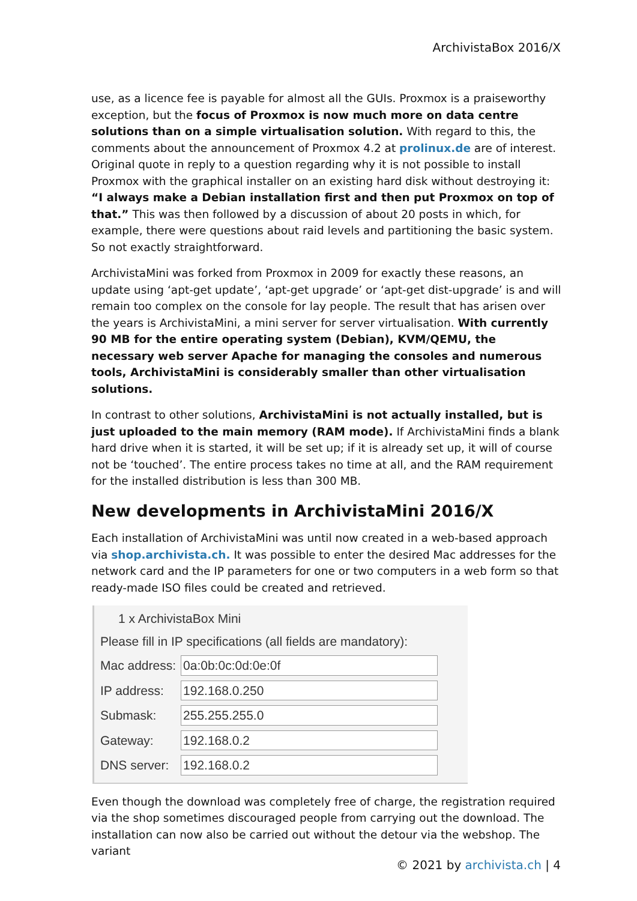ArchivistaBox 2016/X
use, as a licence fee is payable for almost all the GUIs. Proxmox is a praiseworthy exception, but the focus of Proxmox is now much more on data centre solutions than on a simple virtualisation solution. With regard to this, the comments about the announcement of Proxmox 4.2 at prolinux.de are of interest. Original quote in reply to a question regarding why it is not possible to install Proxmox with the graphical installer on an existing hard disk without destroying it: “I always make a Debian installation first and then put Proxmox on top of that.” This was then followed by a discussion of about 20 posts in which, for example, there were questions about raid levels and partitioning the basic system. So not exactly straightforward.
ArchivistaMini was forked from Proxmox in 2009 for exactly these reasons, an update using ‘apt-get update’, ‘apt-get upgrade’ or ‘apt-get dist-upgrade’ is and will remain too complex on the console for lay people. The result that has arisen over the years is ArchivistaMini, a mini server for server virtualisation. With currently 90 MB for the entire operating system (Debian), KVM/QEMU, the necessary web server Apache for managing the consoles and numerous tools, ArchivistaMini is considerably smaller than other virtualisation solutions.
In contrast to other solutions, ArchivistaMini is not actually installed, but is just uploaded to the main memory (RAM mode). If ArchivistaMini finds a blank hard drive when it is started, it will be set up; if it is already set up, it will of course not be ‘touched’. The entire process takes no time at all, and the RAM requirement for the installed distribution is less than 300 MB.
New developments in ArchivistaMini 2016/X
Each installation of ArchivistaMini was until now created in a web-based approach via shop.archivista.ch. It was possible to enter the desired Mac addresses for the network card and the IP parameters for one or two computers in a web form so that ready-made ISO files could be created and retrieved.
1 x ArchivistaBox Mini
Please fill in IP specifications (all fields are mandatory):
| Mac address: | 0a:0b:0c:0d:0e:0f |
| IP address: | 192.168.0.250 |
| Submask: | 255.255.255.0 |
| Gateway: | 192.168.0.2 |
| DNS server: | 192.168.0.2 |
Even though the download was completely free of charge, the registration required via the shop sometimes discouraged people from carrying out the download. The installation can now also be carried out without the detour via the webshop. The variant
© 2021 by archivista.ch | 4